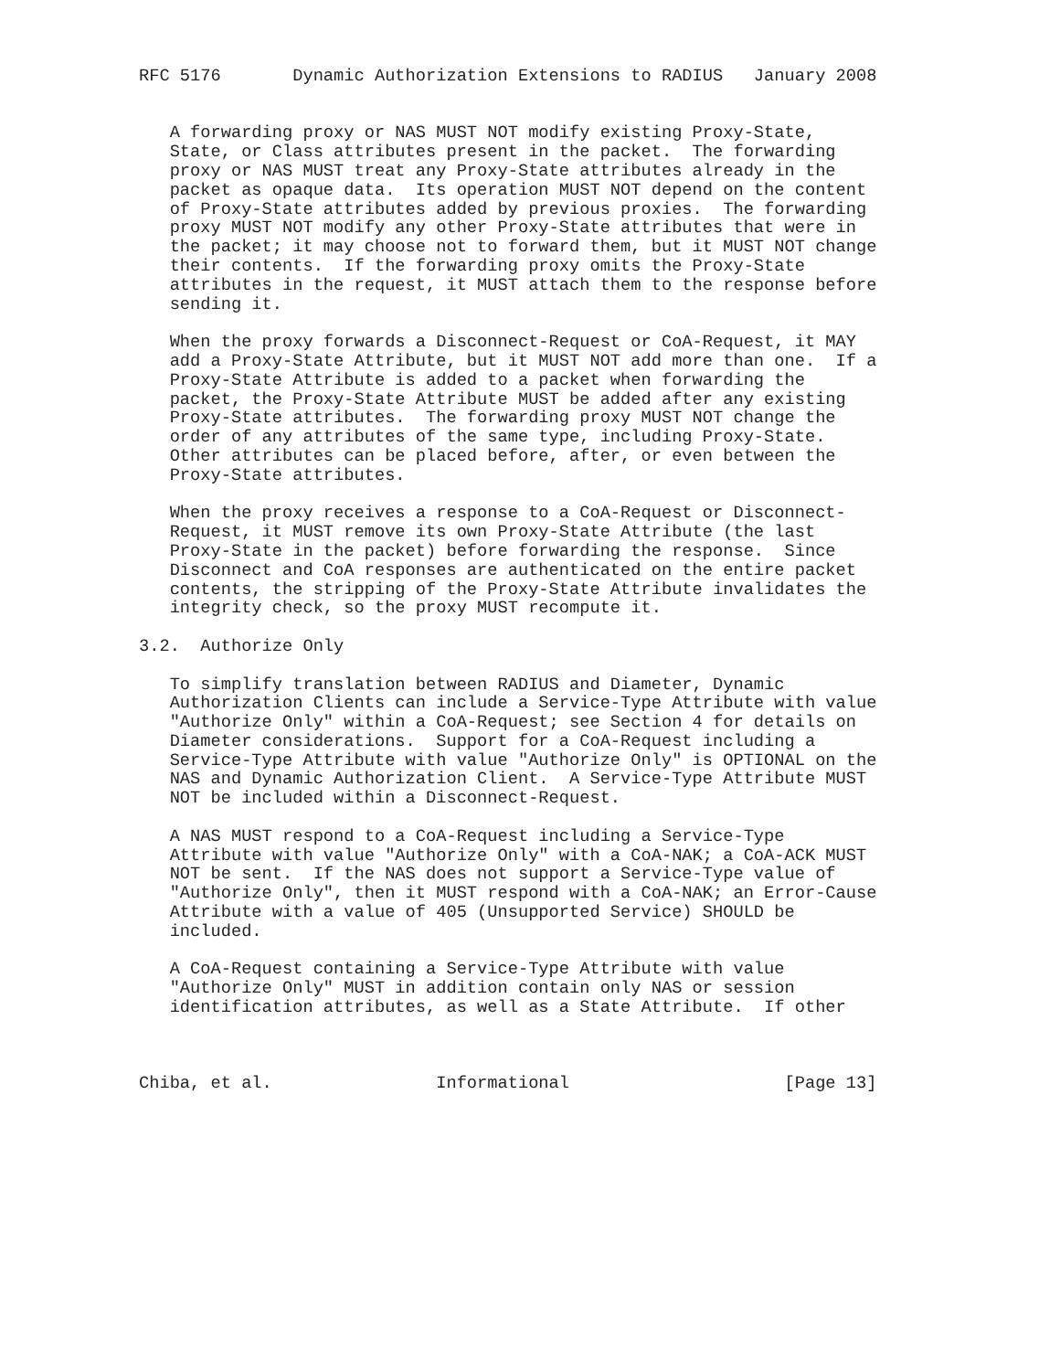RFC 5176       Dynamic Authorization Extensions to RADIUS   January 2008


   A forwarding proxy or NAS MUST NOT modify existing Proxy-State,
   State, or Class attributes present in the packet.  The forwarding
   proxy or NAS MUST treat any Proxy-State attributes already in the
   packet as opaque data.  Its operation MUST NOT depend on the content
   of Proxy-State attributes added by previous proxies.  The forwarding
   proxy MUST NOT modify any other Proxy-State attributes that were in
   the packet; it may choose not to forward them, but it MUST NOT change
   their contents.  If the forwarding proxy omits the Proxy-State
   attributes in the request, it MUST attach them to the response before
   sending it.

   When the proxy forwards a Disconnect-Request or CoA-Request, it MAY
   add a Proxy-State Attribute, but it MUST NOT add more than one.  If a
   Proxy-State Attribute is added to a packet when forwarding the
   packet, the Proxy-State Attribute MUST be added after any existing
   Proxy-State attributes.  The forwarding proxy MUST NOT change the
   order of any attributes of the same type, including Proxy-State.
   Other attributes can be placed before, after, or even between the
   Proxy-State attributes.

   When the proxy receives a response to a CoA-Request or Disconnect-
   Request, it MUST remove its own Proxy-State Attribute (the last
   Proxy-State in the packet) before forwarding the response.  Since
   Disconnect and CoA responses are authenticated on the entire packet
   contents, the stripping of the Proxy-State Attribute invalidates the
   integrity check, so the proxy MUST recompute it.

3.2.  Authorize Only

   To simplify translation between RADIUS and Diameter, Dynamic
   Authorization Clients can include a Service-Type Attribute with value
   "Authorize Only" within a CoA-Request; see Section 4 for details on
   Diameter considerations.  Support for a CoA-Request including a
   Service-Type Attribute with value "Authorize Only" is OPTIONAL on the
   NAS and Dynamic Authorization Client.  A Service-Type Attribute MUST
   NOT be included within a Disconnect-Request.

   A NAS MUST respond to a CoA-Request including a Service-Type
   Attribute with value "Authorize Only" with a CoA-NAK; a CoA-ACK MUST
   NOT be sent.  If the NAS does not support a Service-Type value of
   "Authorize Only", then it MUST respond with a CoA-NAK; an Error-Cause
   Attribute with a value of 405 (Unsupported Service) SHOULD be
   included.

   A CoA-Request containing a Service-Type Attribute with value
   "Authorize Only" MUST in addition contain only NAS or session
   identification attributes, as well as a State Attribute.  If other



Chiba, et al.                Informational                     [Page 13]